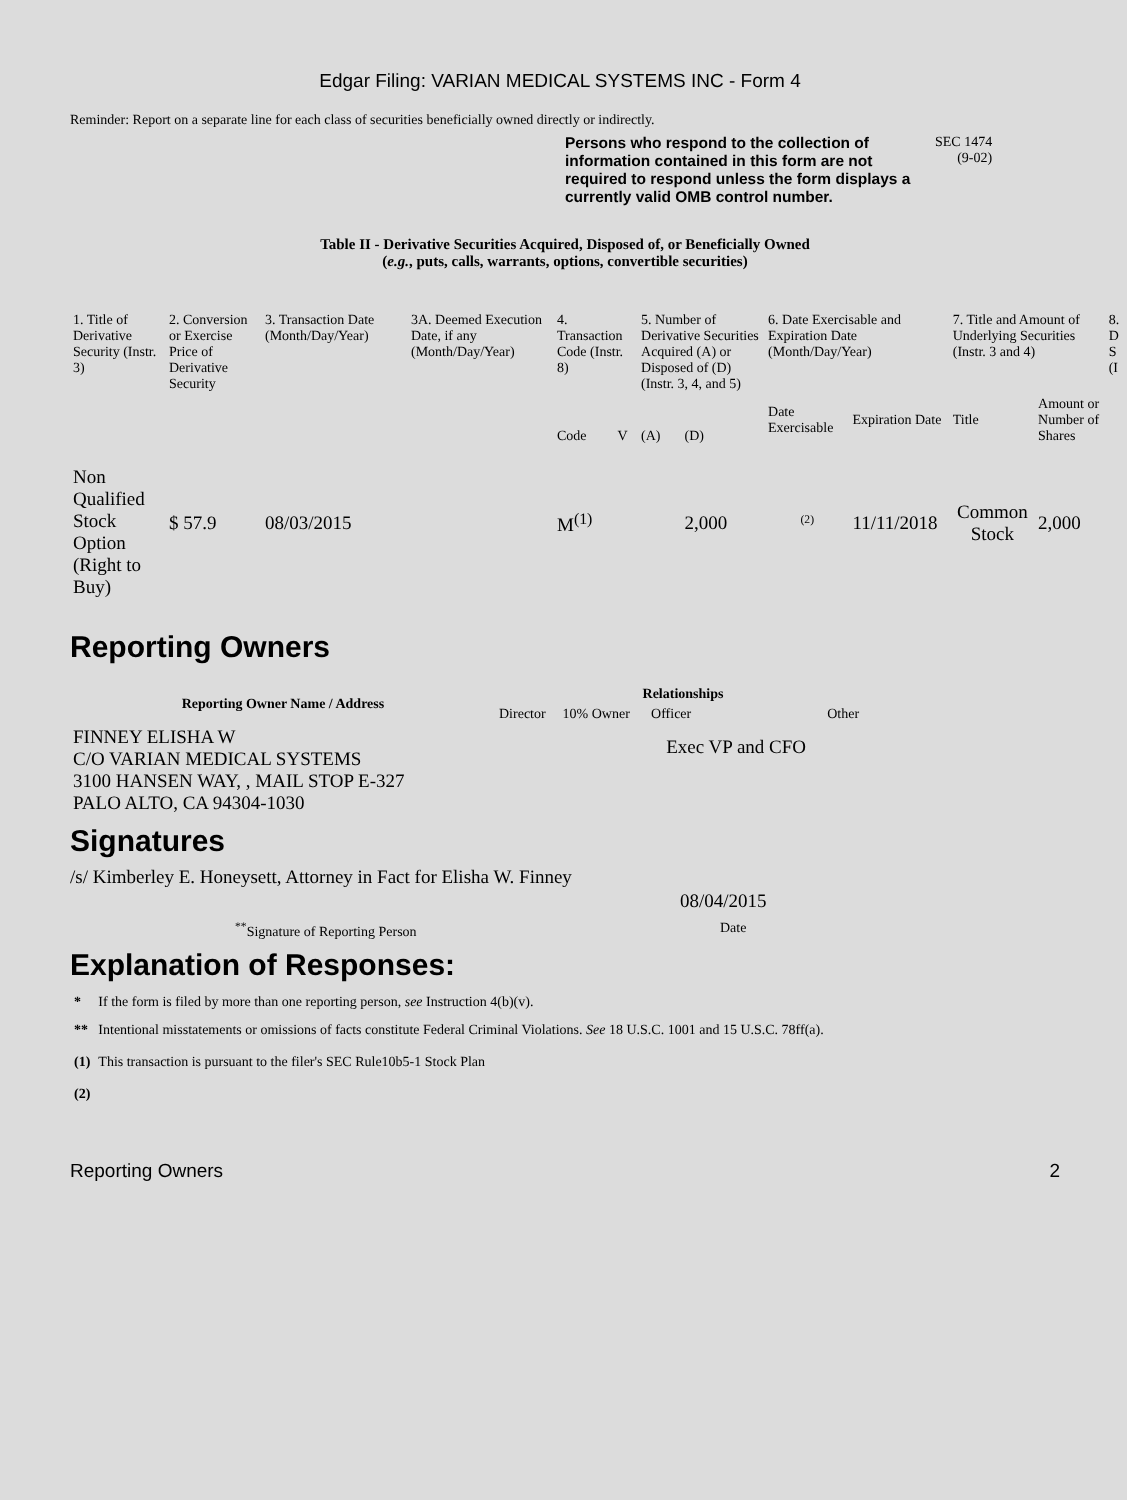Edgar Filing: VARIAN MEDICAL SYSTEMS INC - Form 4
Reminder: Report on a separate line for each class of securities beneficially owned directly or indirectly.
Persons who respond to the collection of information contained in this form are not required to respond unless the form displays a currently valid OMB control number.
SEC 1474
(9-02)
Table II - Derivative Securities Acquired, Disposed of, or Beneficially Owned
(e.g., puts, calls, warrants, options, convertible securities)
| 1. Title of Derivative Security (Instr. 3) | 2. Conversion or Exercise Price of Derivative Security | 3. Transaction Date (Month/Day/Year) | 3A. Deemed Execution Date, if any (Month/Day/Year) | 4. Transaction Code (Instr. 8) | | 5. Number of Derivative Securities Acquired (A) or Disposed of (D) (Instr. 3, 4, and 5) | | 6. Date Exercisable and Expiration Date (Month/Day/Year) | | 7. Title and Amount of Underlying Securities (Instr. 3 and 4) | | 8. D S (I |
| | | | | Code | V | (A) | (D) | Date Exercisable | Expiration Date | Title | Amount or Number of Shares | |
| Non Qualified Stock Option (Right to Buy) | $ 57.9 | 08/03/2015 | | M<sup>(1)</sup> | | | 2,000 | <sup>(2)</sup> | 11/11/2018 | Common Stock | 2,000 | |
Reporting Owners
| Reporting Owner Name / Address | Relationships | | | |
| --- | --- | --- | --- | --- |
| | Director | 10% Owner | Officer | Other |
| FINNEY ELISHA W C/O VARIAN MEDICAL SYSTEMS 3100 HANSEN WAY, , MAIL STOP E-327 PALO ALTO, CA 94304-1030 | | | Exec VP and CFO | |
Signatures
/s/ Kimberley E. Honeysett, Attorney in Fact for Elisha W. Finney
08/04/2015
<sup>**</sup> Signature of Reporting Person Date
Explanation of Responses:
| * | If the form is filed by more than one reporting person, see Instruction 4(b)(v). |
| ** | Intentional misstatements or omissions of facts constitute Federal Criminal Violations. See 18 U.S.C. 1001 and 15 U.S.C. 78ff(a). |
| (1) | This transaction is pursuant to the filer's SEC Rule10b5-1 Stock Plan |
| (2) | |
Reporting Owners 2